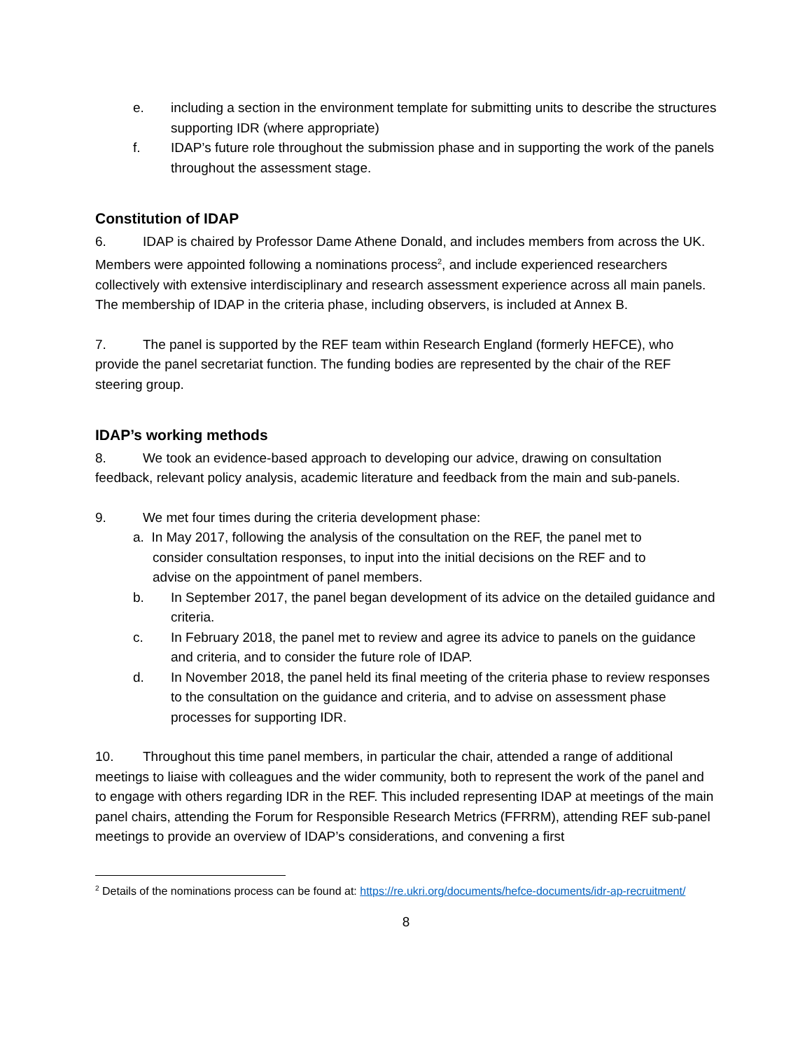e. including a section in the environment template for submitting units to describe the structures supporting IDR (where appropriate)
f. IDAP’s future role throughout the submission phase and in supporting the work of the panels throughout the assessment stage.
Constitution of IDAP
6. IDAP is chaired by Professor Dame Athene Donald, and includes members from across the UK. Members were appointed following a nominations process<sup>2</sup>, and include experienced researchers collectively with extensive interdisciplinary and research assessment experience across all main panels. The membership of IDAP in the criteria phase, including observers, is included at Annex B.
7. The panel is supported by the REF team within Research England (formerly HEFCE), who provide the panel secretariat function. The funding bodies are represented by the chair of the REF steering group.
IDAP’s working methods
8. We took an evidence-based approach to developing our advice, drawing on consultation feedback, relevant policy analysis, academic literature and feedback from the main and sub-panels.
9. We met four times during the criteria development phase:
a. In May 2017, following the analysis of the consultation on the REF, the panel met to
consider consultation responses, to input into the initial decisions on the REF and to
advise on the appointment of panel members.
b. In September 2017, the panel began development of its advice on the detailed guidance and criteria.
c. In February 2018, the panel met to review and agree its advice to panels on the guidance and criteria, and to consider the future role of IDAP.
d. In November 2018, the panel held its final meeting of the criteria phase to review responses to the consultation on the guidance and criteria, and to advise on assessment phase processes for supporting IDR.
10. Throughout this time panel members, in particular the chair, attended a range of additional meetings to liaise with colleagues and the wider community, both to represent the work of the panel and to engage with others regarding IDR in the REF. This included representing IDAP at meetings of the main panel chairs, attending the Forum for Responsible Research Metrics (FFRRM), attending REF sub-panel meetings to provide an overview of IDAP’s considerations, and convening a first
<sup>2</sup> Details of the nominations process can be found at: https://re.ukri.org/documents/hefce-documents/idr-ap-recruitment/
8